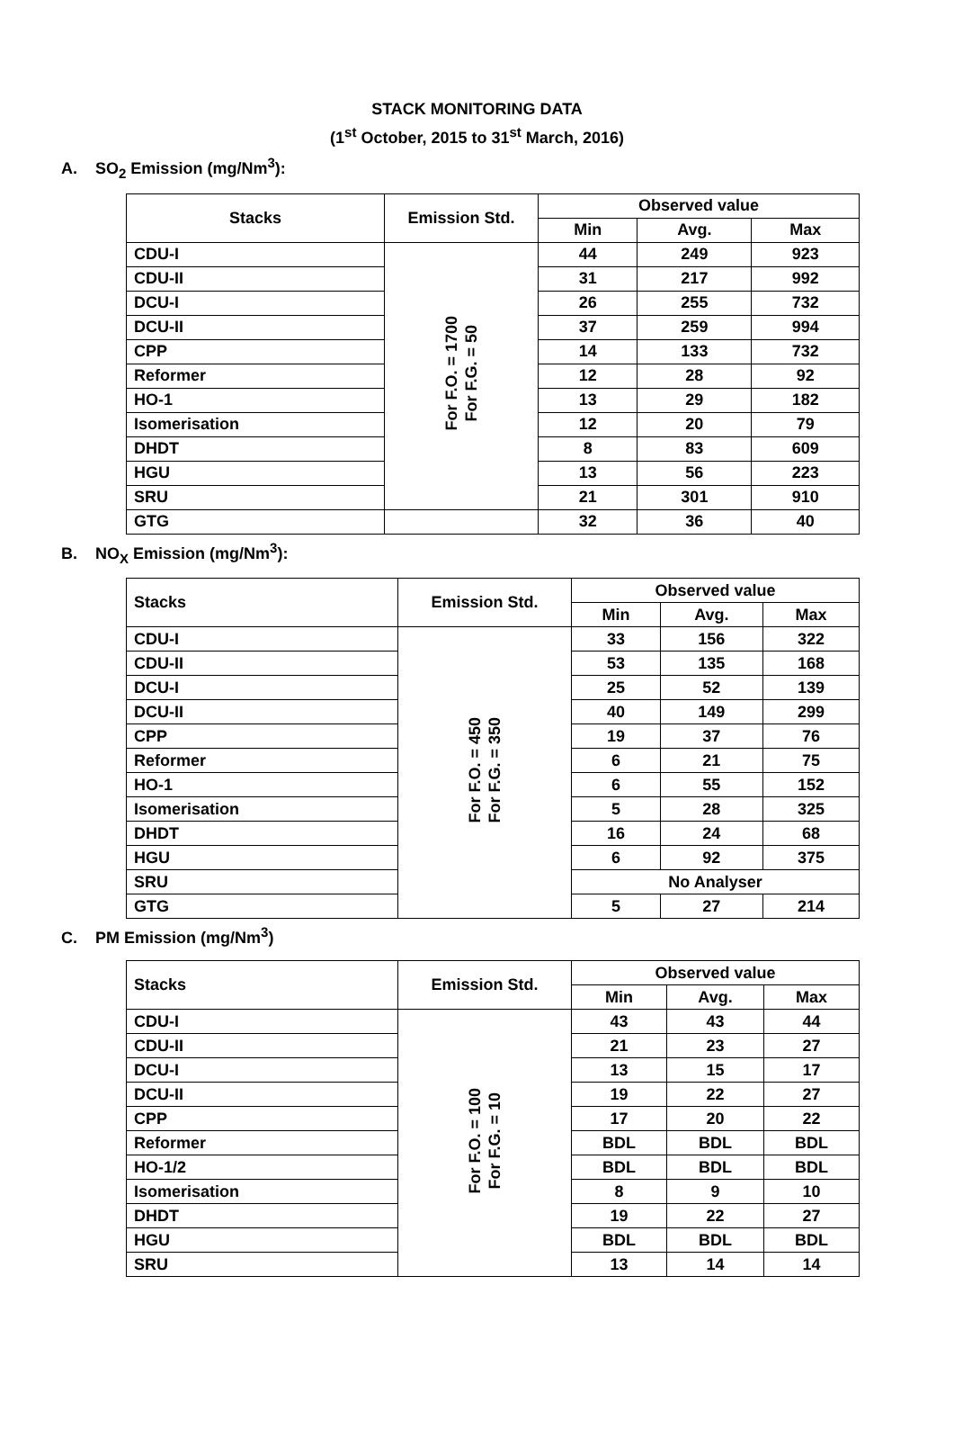STACK MONITORING DATA
(1<sup>st</sup> October, 2015 to 31<sup>st</sup> March, 2016)
A. SO<sub>2</sub> Emission (mg/Nm<sup>3</sup>):
| Stacks | Emission Std. | Observed value | | |
| --- | --- | --- | --- | --- |
| | | Min | Avg. | Max |
| CDU-I | For F.O. = 1700 For F.G. = 50 | 44 | 249 | 923 |
| CDU-II | | 31 | 217 | 992 |
| DCU-I | | 26 | 255 | 732 |
| DCU-II | | 37 | 259 | 994 |
| CPP | | 14 | 133 | 732 |
| Reformer | | 12 | 28 | 92 |
| HO-1 | | 13 | 29 | 182 |
| Isomerisation | | 12 | 20 | 79 |
| DHDT | | 8 | 83 | 609 |
| HGU | | 13 | 56 | 223 |
| SRU | | 21 | 301 | 910 |
| GTG | | 32 | 36 | 40 |
B. NO<sub>X</sub> Emission (mg/Nm<sup>3</sup>):
| Stacks | Emission Std. | Observed value | | |
| --- | --- | --- | --- | --- |
| | | Min | Avg. | Max |
| CDU-I | For F.O. = 450 For F.G. = 350 | 33 | 156 | 322 |
| CDU-II | | 53 | 135 | 168 |
| DCU-I | | 25 | 52 | 139 |
| DCU-II | | 40 | 149 | 299 |
| CPP | | 19 | 37 | 76 |
| Reformer | | 6 | 21 | 75 |
| HO-1 | | 6 | 55 | 152 |
| Isomerisation | | 5 | 28 | 325 |
| DHDT | | 16 | 24 | 68 |
| HGU | | 6 | 92 | 375 |
| SRU | | No Analyser | | |
| GTG | | 5 | 27 | 214 |
C. PM Emission (mg/Nm<sup>3</sup>)
| Stacks | Emission Std. | Observed value | | |
| --- | --- | --- | --- | --- |
| | | Min | Avg. | Max |
| CDU-I | For F.O. = 100 For F.G. = 10 | 43 | 43 | 44 |
| CDU-II | | 21 | 23 | 27 |
| DCU-I | | 13 | 15 | 17 |
| DCU-II | | 19 | 22 | 27 |
| CPP | | 17 | 20 | 22 |
| Reformer | | BDL | BDL | BDL |
| HO-1/2 | | BDL | BDL | BDL |
| Isomerisation | | 8 | 9 | 10 |
| DHDT | | 19 | 22 | 27 |
| HGU | | BDL | BDL | BDL |
| SRU | | 13 | 14 | 14 |